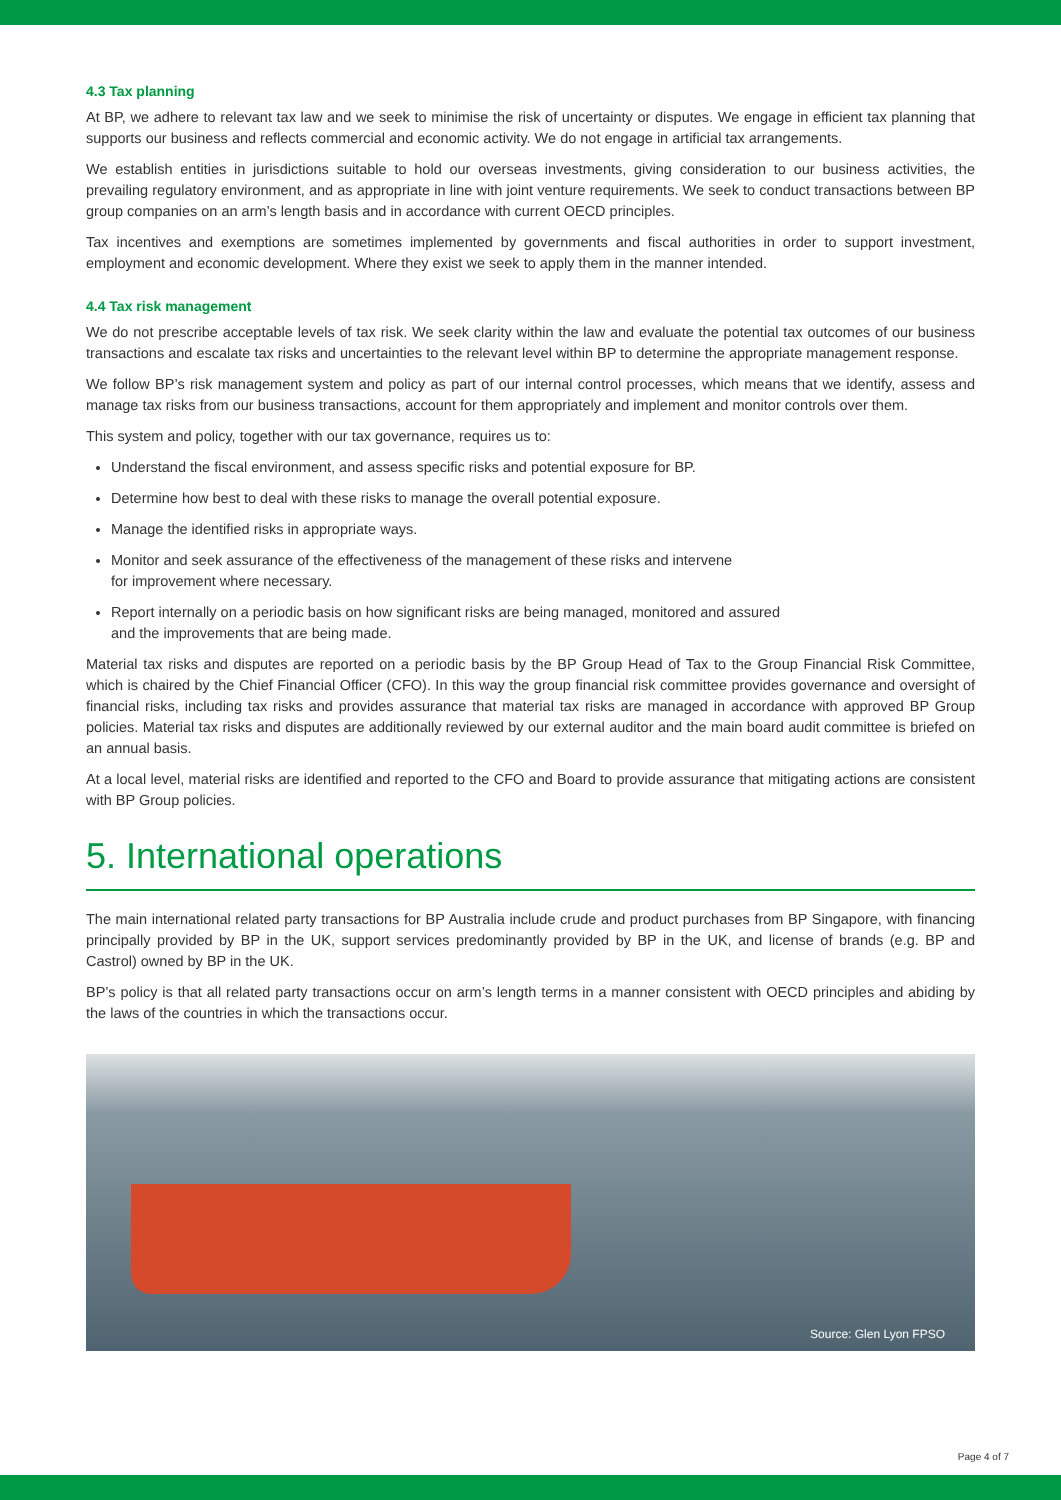4.3 Tax planning
At BP, we adhere to relevant tax law and we seek to minimise the risk of uncertainty or disputes. We engage in efficient tax planning that supports our business and reflects commercial and economic activity. We do not engage in artificial tax arrangements.
We establish entities in jurisdictions suitable to hold our overseas investments, giving consideration to our business activities, the prevailing regulatory environment, and as appropriate in line with joint venture requirements. We seek to conduct transactions between BP group companies on an arm’s length basis and in accordance with current OECD principles.
Tax incentives and exemptions are sometimes implemented by governments and fiscal authorities in order to support investment, employment and economic development. Where they exist we seek to apply them in the manner intended.
4.4 Tax risk management
We do not prescribe acceptable levels of tax risk. We seek clarity within the law and evaluate the potential tax outcomes of our business transactions and escalate tax risks and uncertainties to the relevant level within BP to determine the appropriate management response.
We follow BP’s risk management system and policy as part of our internal control processes, which means that we identify, assess and manage tax risks from our business transactions, account for them appropriately and implement and monitor controls over them.
This system and policy, together with our tax governance, requires us to:
Understand the fiscal environment, and assess specific risks and potential exposure for BP.
Determine how best to deal with these risks to manage the overall potential exposure.
Manage the identified risks in appropriate ways.
Monitor and seek assurance of the effectiveness of the management of these risks and intervene
for improvement where necessary.
Report internally on a periodic basis on how significant risks are being managed, monitored and assured
and the improvements that are being made.
Material tax risks and disputes are reported on a periodic basis by the BP Group Head of Tax to the Group Financial Risk Committee, which is chaired by the Chief Financial Officer (CFO). In this way the group financial risk committee provides governance and oversight of financial risks, including tax risks and provides assurance that material tax risks are managed in accordance with approved BP Group policies. Material tax risks and disputes are additionally reviewed by our external auditor and the main board audit committee is briefed on an annual basis.
At a local level, material risks are identified and reported to the CFO and Board to provide assurance that mitigating actions are consistent with BP Group policies.
5. International operations
The main international related party transactions for BP Australia include crude and product purchases from BP Singapore, with financing principally provided by BP in the UK, support services predominantly provided by BP in the UK, and license of brands (e.g. BP and Castrol) owned by BP in the UK.
BP’s policy is that all related party transactions occur on arm’s length terms in a manner consistent with OECD principles and abiding by the laws of the countries in which the transactions occur.
Source: Glen Lyon FPSO
Page 4 of 7